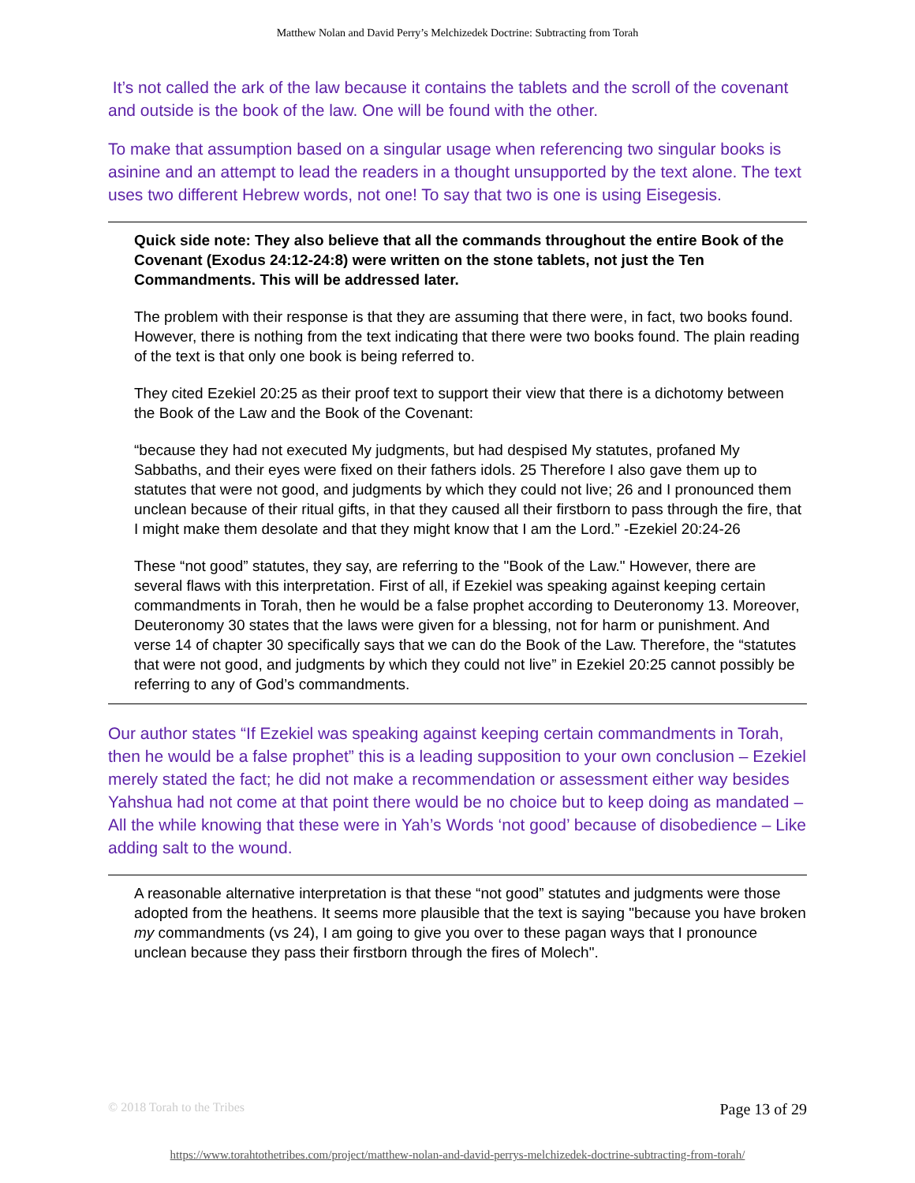Matthew Nolan and David Perry’s Melchizedek Doctrine: Subtracting from Torah
It’s not called the ark of the law because it contains the tablets and the scroll of the covenant and outside is the book of the law. One will be found with the other.
To make that assumption based on a singular usage when referencing two singular books is asinine and an attempt to lead the readers in a thought unsupported by the text alone. The text uses two different Hebrew words, not one! To say that two is one is using Eisegesis.
Quick side note: They also believe that all the commands throughout the entire Book of the Covenant (Exodus 24:12-24:8) were written on the stone tablets, not just the Ten Commandments. This will be addressed later.
The problem with their response is that they are assuming that there were, in fact, two books found. However, there is nothing from the text indicating that there were two books found. The plain reading of the text is that only one book is being referred to.
They cited Ezekiel 20:25 as their proof text to support their view that there is a dichotomy between the Book of the Law and the Book of the Covenant:
“because they had not executed My judgments, but had despised My statutes, profaned My Sabbaths, and their eyes were fixed on their fathers idols. 25 Therefore I also gave them up to statutes that were not good, and judgments by which they could not live; 26 and I pronounced them unclean because of their ritual gifts, in that they caused all their firstborn to pass through the fire, that I might make them desolate and that they might know that I am the Lord.” -Ezekiel 20:24-26
These “not good” statutes, they say, are referring to the "Book of the Law." However, there are several flaws with this interpretation. First of all, if Ezekiel was speaking against keeping certain commandments in Torah, then he would be a false prophet according to Deuteronomy 13. Moreover, Deuteronomy 30 states that the laws were given for a blessing, not for harm or punishment. And verse 14 of chapter 30 specifically says that we can do the Book of the Law. Therefore, the “statutes that were not good, and judgments by which they could not live” in Ezekiel 20:25 cannot possibly be referring to any of God’s commandments.
Our author states “If Ezekiel was speaking against keeping certain commandments in Torah, then he would be a false prophet” this is a leading supposition to your own conclusion – Ezekiel merely stated the fact; he did not make a recommendation or assessment either way besides Yahshua had not come at that point there would be no choice but to keep doing as mandated – All the while knowing that these were in Yah’s Words ‘not good’ because of disobedience – Like adding salt to the wound.
A reasonable alternative interpretation is that these “not good” statutes and judgments were those adopted from the heathens. It seems more plausible that the text is saying "because you have broken my commandments (vs 24), I am going to give you over to these pagan ways that I pronounce unclean because they pass their firstborn through the fires of Molech".
© 2018 Torah to the Tribes Page 13 of 29
https://www.torahtothetribes.com/project/matthew-nolan-and-david-perrys-melchizedek-doctrine-subtracting-from-torah/